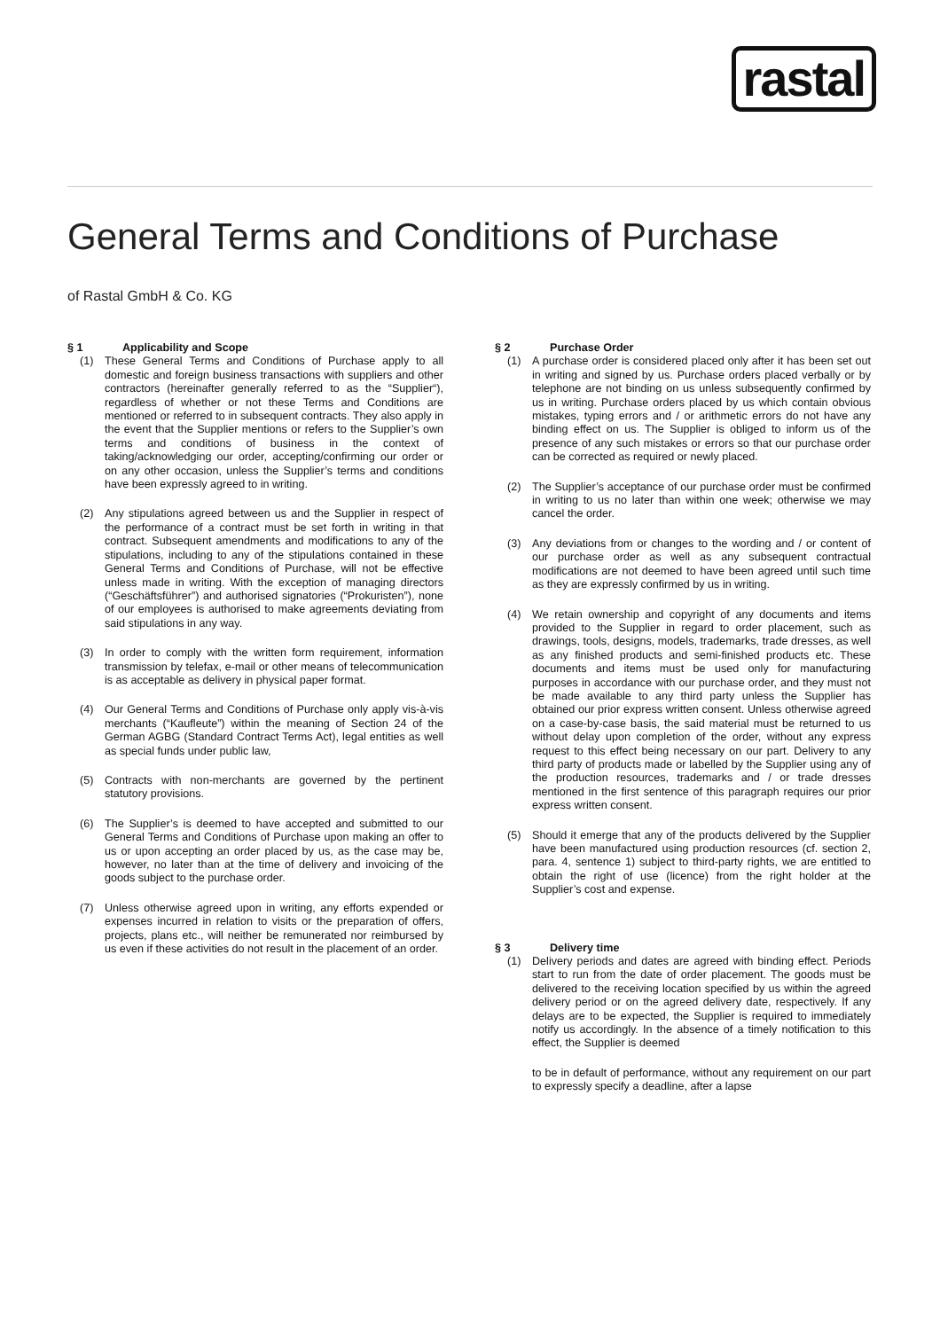rastal
General Terms and Conditions of Purchase
of Rastal GmbH & Co. KG
§ 1 Applicability and Scope
(1) These General Terms and Conditions of Purchase apply to all domestic and foreign business transactions with suppliers and other contractors (hereinafter generally referred to as the “Supplier“), regardless of whether or not these Terms and Conditions are mentioned or referred to in subsequent contracts. They also apply in the event that the Supplier mentions or refers to the Supplier’s own terms and conditions of business in the context of taking/acknowledging our order, accepting/confirming our order or on any other occasion, unless the Supplier’s terms and conditions have been expressly agreed to in writing.
(2) Any stipulations agreed between us and the Supplier in respect of the performance of a contract must be set forth in writing in that contract. Subsequent amendments and modifications to any of the stipulations, including to any of the stipulations contained in these General Terms and Conditions of Purchase, will not be effective unless made in writing. With the exception of managing directors (“Geschäftsführer”) and authorised signatories (“Prokuristen”), none of our employees is authorised to make agreements deviating from said stipulations in any way.
(3) In order to comply with the written form requirement, information transmission by telefax, e-mail or other means of telecommunication is as acceptable as delivery in physical paper format.
(4) Our General Terms and Conditions of Purchase only apply vis-à-vis merchants (“Kaufleute”) within the meaning of Section 24 of the German AGBG (Standard Contract Terms Act), legal entities as well as special funds under public law,
(5) Contracts with non-merchants are governed by the pertinent statutory provisions.
(6) The Supplier’s is deemed to have accepted and submitted to our General Terms and Conditions of Purchase upon making an offer to us or upon accepting an order placed by us, as the case may be, however, no later than at the time of delivery and invoicing of the goods subject to the purchase order.
(7) Unless otherwise agreed upon in writing, any efforts expended or expenses incurred in relation to visits or the preparation of offers, projects, plans etc., will neither be remunerated nor reimbursed by us even if these activities do not result in the placement of an order.
§ 2 Purchase Order
(1) A purchase order is considered placed only after it has been set out in writing and signed by us. Purchase orders placed verbally or by telephone are not binding on us unless subsequently confirmed by us in writing. Purchase orders placed by us which contain obvious mistakes, typing errors and / or arithmetic errors do not have any binding effect on us. The Supplier is obliged to inform us of the presence of any such mistakes or errors so that our purchase order can be corrected as required or newly placed.
(2) The Supplier’s acceptance of our purchase order must be confirmed in writing to us no later than within one week; otherwise we may cancel the order.
(3) Any deviations from or changes to the wording and / or content of our purchase order as well as any subsequent contractual modifications are not deemed to have been agreed until such time as they are expressly confirmed by us in writing.
(4) We retain ownership and copyright of any documents and items provided to the Supplier in regard to order placement, such as drawings, tools, designs, models, trademarks, trade dresses, as well as any finished products and semi-finished products etc. These documents and items must be used only for manufacturing purposes in accordance with our purchase order, and they must not be made available to any third party unless the Supplier has obtained our prior express written consent. Unless otherwise agreed on a case-by-case basis, the said material must be returned to us without delay upon completion of the order, without any express request to this effect being necessary on our part. Delivery to any third party of products made or labelled by the Supplier using any of the production resources, trademarks and / or trade dresses mentioned in the first sentence of this paragraph requires our prior express written consent.
(5) Should it emerge that any of the products delivered by the Supplier have been manufactured using production resources (cf. section 2, para. 4, sentence 1) subject to third-party rights, we are entitled to obtain the right of use (licence) from the right holder at the Supplier’s cost and expense.
§ 3 Delivery time
(1) Delivery periods and dates are agreed with binding effect. Periods start to run from the date of order placement. The goods must be delivered to the receiving location specified by us within the agreed delivery period or on the agreed delivery date, respectively. If any delays are to be expected, the Supplier is required to immediately notify us accordingly. In the absence of a timely notification to this effect, the Supplier is deemed
to be in default of performance, without any requirement on our part to expressly specify a deadline, after a lapse